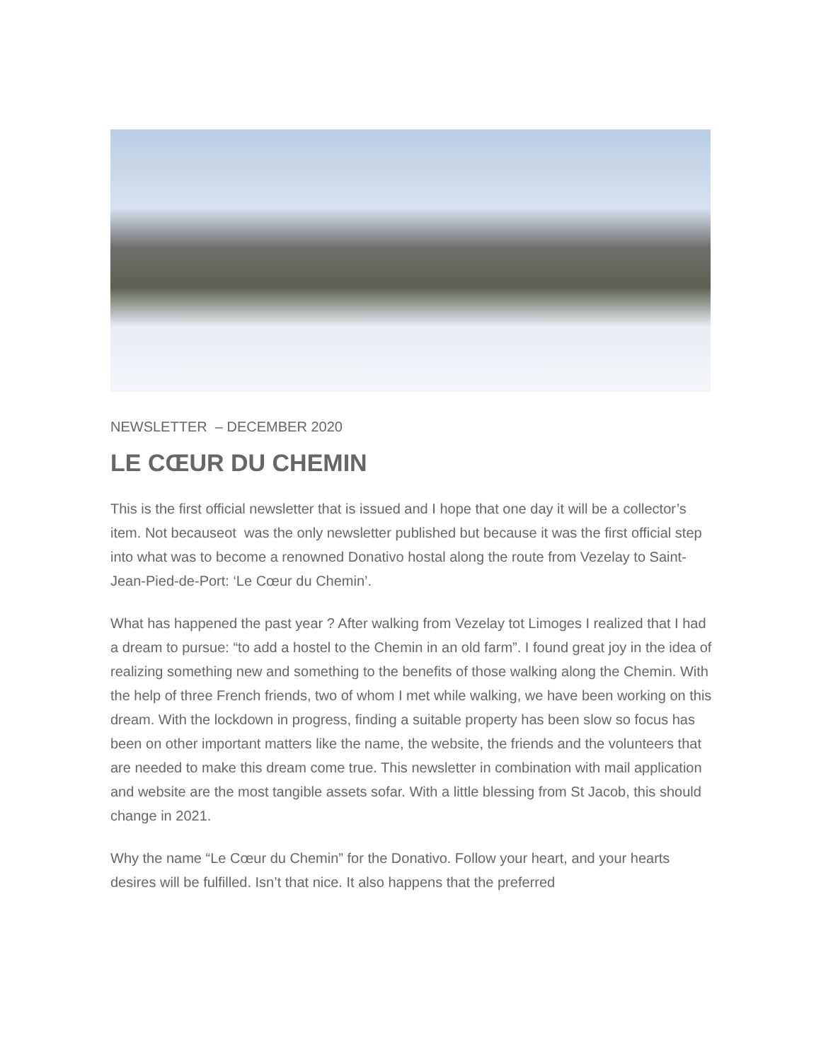NEWSLETTER – DECEMBER 2020
LE CŒUR DU CHEMIN
This is the first official newsletter that is issued and I hope that one day it will be a collector’s item. Not becauseot was the only newsletter published but because it was the first official step into what was to become a renowned Donativo hostal along the route from Vezelay to Saint-Jean-Pied-de-Port: ‘Le Cœur du Chemin’.
What has happened the past year ? After walking from Vezelay tot Limoges I realized that I had a dream to pursue: “to add a hostel to the Chemin in an old farm”. I found great joy in the idea of realizing something new and something to the benefits of those walking along the Chemin. With the help of three French friends, two of whom I met while walking, we have been working on this dream. With the lockdown in progress, finding a suitable property has been slow so focus has been on other important matters like the name, the website, the friends and the volunteers that are needed to make this dream come true. This newsletter in combination with mail application and website are the most tangible assets sofar. With a little blessing from St Jacob, this should change in 2021.
Why the name “Le Cœur du Chemin” for the Donativo. Follow your heart, and your hearts desires will be fulfilled. Isn’t that nice. It also happens that the preferred